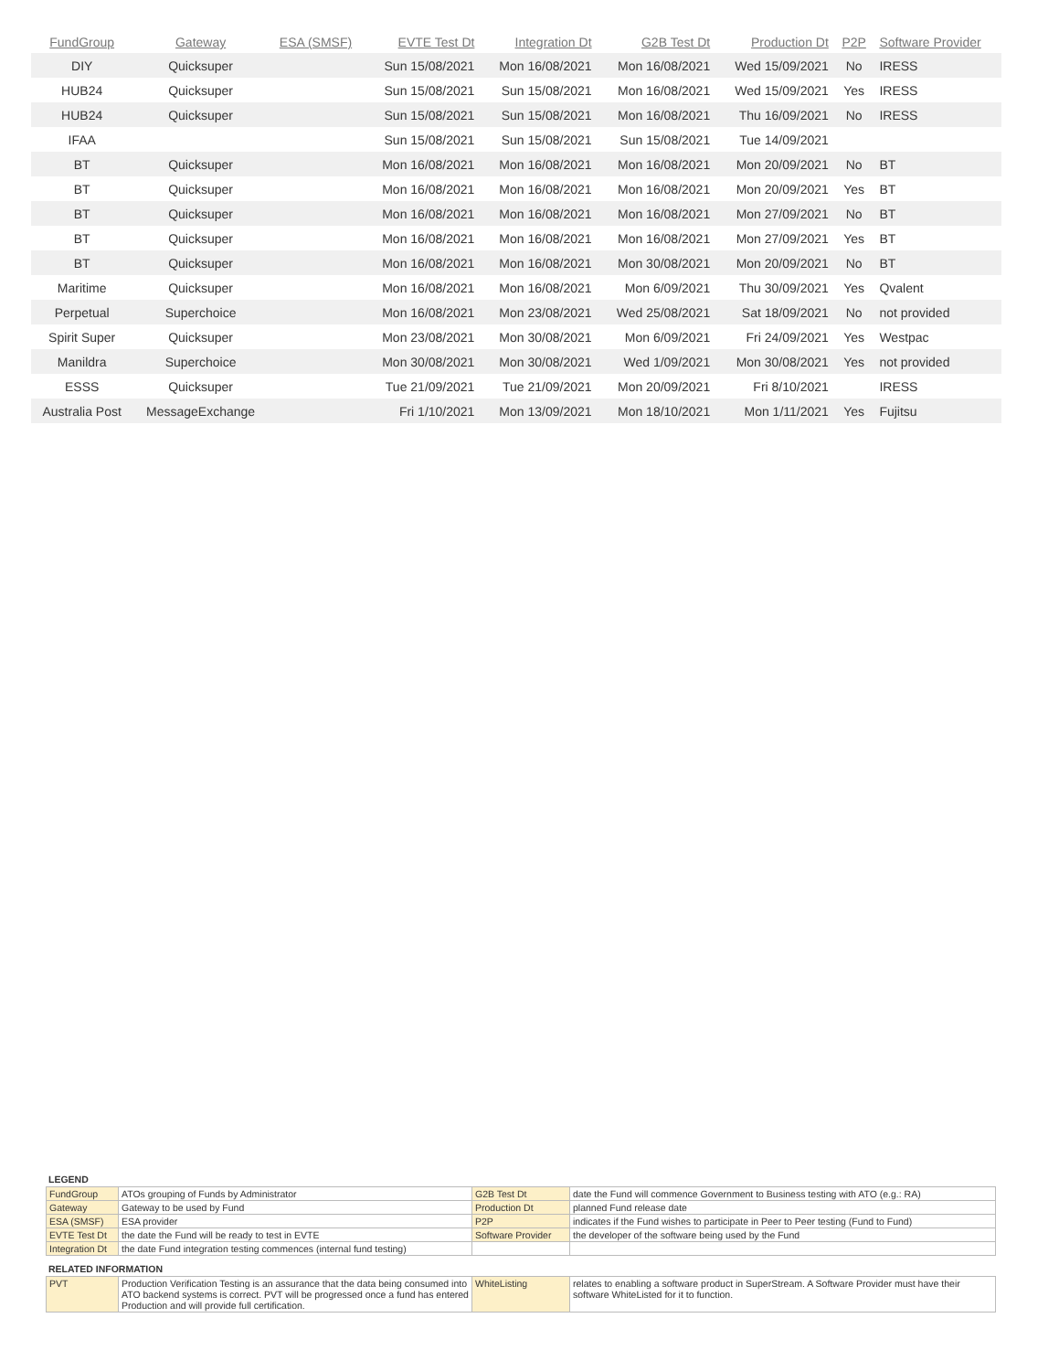| FundGroup | Gateway | ESA (SMSF) | EVTE Test Dt | Integration Dt | G2B Test Dt | Production Dt | P2P | Software Provider |
| --- | --- | --- | --- | --- | --- | --- | --- | --- |
| DIY | Quicksuper | | Sun 15/08/2021 | Mon 16/08/2021 | Mon 16/08/2021 | Wed 15/09/2021 | No | IRESS |
| HUB24 | Quicksuper | | Sun 15/08/2021 | Sun 15/08/2021 | Mon 16/08/2021 | Wed 15/09/2021 | Yes | IRESS |
| HUB24 | Quicksuper | | Sun 15/08/2021 | Sun 15/08/2021 | Mon 16/08/2021 | Thu 16/09/2021 | No | IRESS |
| IFAA | | | Sun 15/08/2021 | Sun 15/08/2021 | Sun 15/08/2021 | Tue 14/09/2021 | | |
| BT | Quicksuper | | Mon 16/08/2021 | Mon 16/08/2021 | Mon 16/08/2021 | Mon 20/09/2021 | No | BT |
| BT | Quicksuper | | Mon 16/08/2021 | Mon 16/08/2021 | Mon 16/08/2021 | Mon 20/09/2021 | Yes | BT |
| BT | Quicksuper | | Mon 16/08/2021 | Mon 16/08/2021 | Mon 16/08/2021 | Mon 27/09/2021 | No | BT |
| BT | Quicksuper | | Mon 16/08/2021 | Mon 16/08/2021 | Mon 16/08/2021 | Mon 27/09/2021 | Yes | BT |
| BT | Quicksuper | | Mon 16/08/2021 | Mon 16/08/2021 | Mon 30/08/2021 | Mon 20/09/2021 | No | BT |
| Maritime | Quicksuper | | Mon 16/08/2021 | Mon 16/08/2021 | Mon 6/09/2021 | Thu 30/09/2021 | Yes | Qvalent |
| Perpetual | Superchoice | | Mon 16/08/2021 | Mon 23/08/2021 | Wed 25/08/2021 | Sat 18/09/2021 | No | not provided |
| Spirit Super | Quicksuper | | Mon 23/08/2021 | Mon 30/08/2021 | Mon 6/09/2021 | Fri 24/09/2021 | Yes | Westpac |
| Manildra | Superchoice | | Mon 30/08/2021 | Mon 30/08/2021 | Wed 1/09/2021 | Mon 30/08/2021 | Yes | not provided |
| ESSS | Quicksuper | | Tue 21/09/2021 | Tue 21/09/2021 | Mon 20/09/2021 | Fri 8/10/2021 | | IRESS |
| Australia Post | MessageExchange | | Fri 1/10/2021 | Mon 13/09/2021 | Mon 18/10/2021 | Mon 1/11/2021 | Yes | Fujitsu |
LEGEND
| FundGroup | ATOs grouping of Funds by Administrator | G2B Test Dt | date the Fund will commence Government to Business testing with ATO (e.g.: RA) |
| Gateway | Gateway to be used by Fund | Production Dt | planned Fund release date |
| ESA (SMSF) | ESA provider | P2P | indicates if the Fund wishes to participate in Peer to Peer testing (Fund to Fund) |
| EVTE Test Dt | the date the Fund will be ready to test in EVTE | Software Provider | the developer of the software being used by the Fund |
| Integration Dt | the date Fund integration testing commences (internal fund testing) | | |
RELATED INFORMATION
| PVT | Production Verification Testing is an assurance that the data being consumed into ATO backend systems is correct. PVT will be progressed once a fund has entered Production and will provide full certification. | WhiteListing | relates to enabling a software product in SuperStream. A Software Provider must have their software WhiteListed for it to function. |